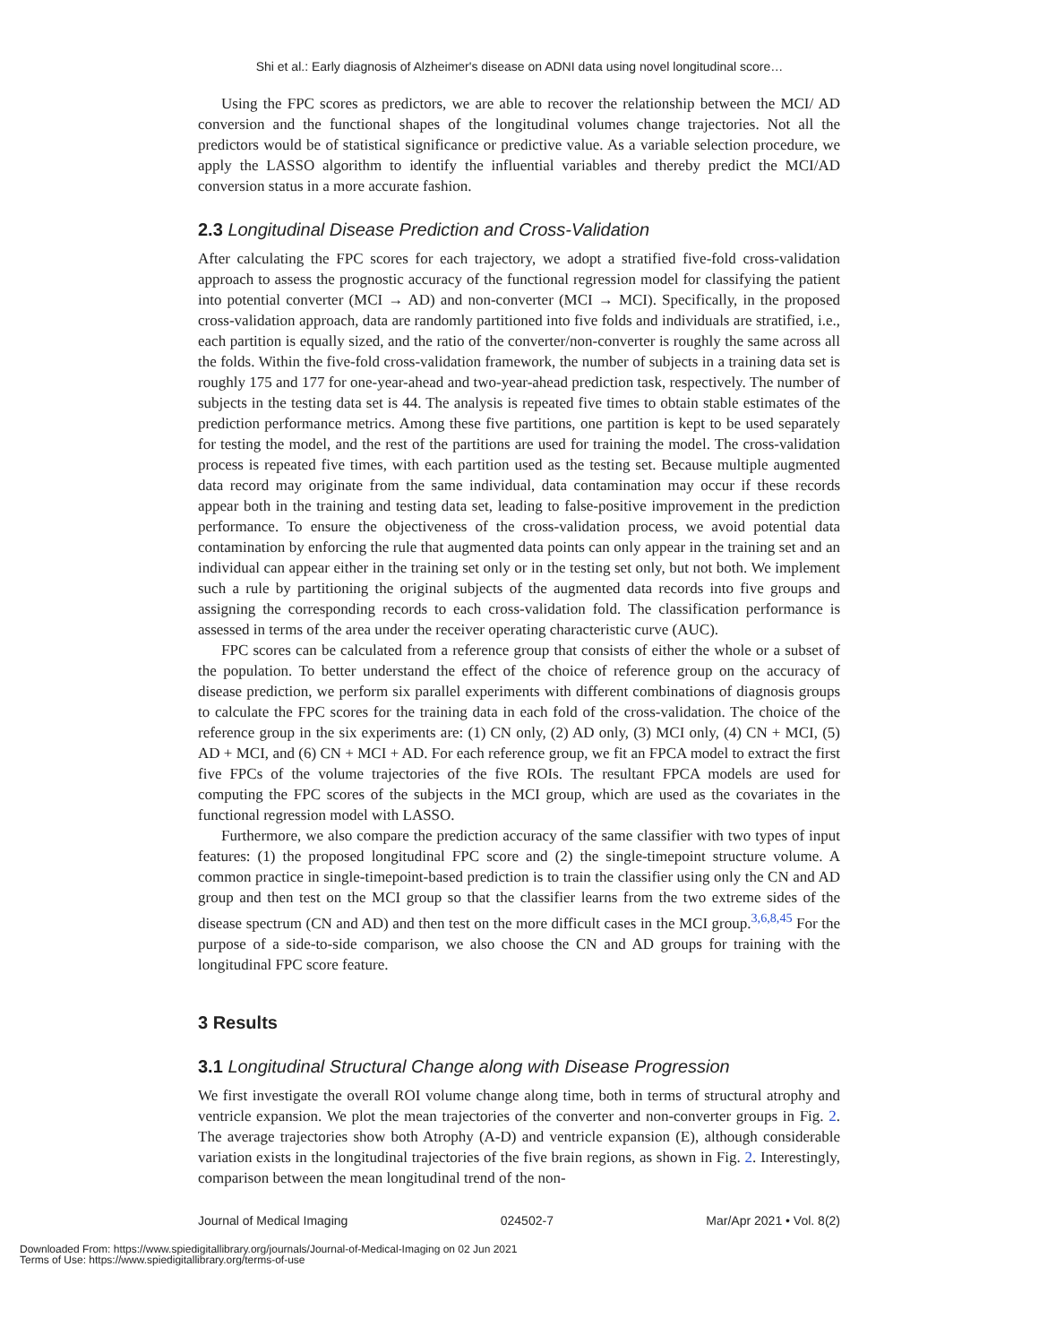Shi et al.: Early diagnosis of Alzheimer's disease on ADNI data using novel longitudinal score…
Using the FPC scores as predictors, we are able to recover the relationship between the MCI/ AD conversion and the functional shapes of the longitudinal volumes change trajectories. Not all the predictors would be of statistical significance or predictive value. As a variable selection procedure, we apply the LASSO algorithm to identify the influential variables and thereby predict the MCI/AD conversion status in a more accurate fashion.
2.3 Longitudinal Disease Prediction and Cross-Validation
After calculating the FPC scores for each trajectory, we adopt a stratified five-fold cross-validation approach to assess the prognostic accuracy of the functional regression model for classifying the patient into potential converter (MCI → AD) and non-converter (MCI → MCI). Specifically, in the proposed cross-validation approach, data are randomly partitioned into five folds and individuals are stratified, i.e., each partition is equally sized, and the ratio of the converter/non-converter is roughly the same across all the folds. Within the five-fold cross-validation framework, the number of subjects in a training data set is roughly 175 and 177 for one-year-ahead and two-year-ahead prediction task, respectively. The number of subjects in the testing data set is 44. The analysis is repeated five times to obtain stable estimates of the prediction performance metrics. Among these five partitions, one partition is kept to be used separately for testing the model, and the rest of the partitions are used for training the model. The cross-validation process is repeated five times, with each partition used as the testing set. Because multiple augmented data record may originate from the same individual, data contamination may occur if these records appear both in the training and testing data set, leading to false-positive improvement in the prediction performance. To ensure the objectiveness of the cross-validation process, we avoid potential data contamination by enforcing the rule that augmented data points can only appear in the training set and an individual can appear either in the training set only or in the testing set only, but not both. We implement such a rule by partitioning the original subjects of the augmented data records into five groups and assigning the corresponding records to each cross-validation fold. The classification performance is assessed in terms of the area under the receiver operating characteristic curve (AUC).
FPC scores can be calculated from a reference group that consists of either the whole or a subset of the population. To better understand the effect of the choice of reference group on the accuracy of disease prediction, we perform six parallel experiments with different combinations of diagnosis groups to calculate the FPC scores for the training data in each fold of the cross-validation. The choice of the reference group in the six experiments are: (1) CN only, (2) AD only, (3) MCI only, (4) CN + MCI, (5) AD + MCI, and (6) CN + MCI + AD. For each reference group, we fit an FPCA model to extract the first five FPCs of the volume trajectories of the five ROIs. The resultant FPCA models are used for computing the FPC scores of the subjects in the MCI group, which are used as the covariates in the functional regression model with LASSO.
Furthermore, we also compare the prediction accuracy of the same classifier with two types of input features: (1) the proposed longitudinal FPC score and (2) the single-timepoint structure volume. A common practice in single-timepoint-based prediction is to train the classifier using only the CN and AD group and then test on the MCI group so that the classifier learns from the two extreme sides of the disease spectrum (CN and AD) and then test on the more difficult cases in the MCI group.<sup>3,6,8,45</sup> For the purpose of a side-to-side comparison, we also choose the CN and AD groups for training with the longitudinal FPC score feature.
3 Results
3.1 Longitudinal Structural Change along with Disease Progression
We first investigate the overall ROI volume change along time, both in terms of structural atrophy and ventricle expansion. We plot the mean trajectories of the converter and non-converter groups in Fig. 2. The average trajectories show both Atrophy (A-D) and ventricle expansion (E), although considerable variation exists in the longitudinal trajectories of the five brain regions, as shown in Fig. 2. Interestingly, comparison between the mean longitudinal trend of the non-
Journal of Medical Imaging 024502-7 Mar/Apr 2021 • Vol. 8(2)
Downloaded From: https://www.spiedigitallibrary.org/journals/Journal-of-Medical-Imaging on 02 Jun 2021
Terms of Use: https://www.spiedigitallibrary.org/terms-of-use